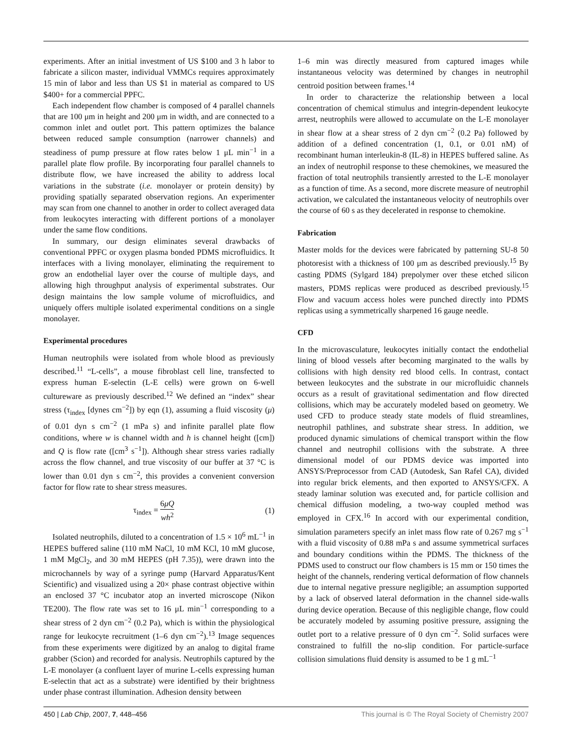experiments. After an initial investment of US $100 and 3 h labor to fabricate a silicon master, individual VMMCs requires approximately 15 min of labor and less than US $1 in material as compared to US $400+ for a commercial PPFC.
Each independent flow chamber is composed of 4 parallel channels that are 100 μm in height and 200 μm in width, and are connected to a common inlet and outlet port. This pattern optimizes the balance between reduced sample consumption (narrower channels) and steadiness of pump pressure at flow rates below 1 μL min<sup>−1</sup> in a parallel plate flow profile. By incorporating four parallel channels to distribute flow, we have increased the ability to address local variations in the substrate (i.e. monolayer or protein density) by providing spatially separated observation regions. An experimenter may scan from one channel to another in order to collect averaged data from leukocytes interacting with different portions of a monolayer under the same flow conditions.
In summary, our design eliminates several drawbacks of conventional PPFC or oxygen plasma bonded PDMS microfluidics. It interfaces with a living monolayer, eliminating the requirement to grow an endothelial layer over the course of multiple days, and allowing high throughput analysis of experimental substrates. Our design maintains the low sample volume of microfluidics, and uniquely offers multiple isolated experimental conditions on a single monolayer.
Experimental procedures
Human neutrophils were isolated from whole blood as previously described.<sup>11</sup> “L-cells”, a mouse fibroblast cell line, transfected to express human E-selectin (L-E cells) were grown on 6-well cultureware as previously described.<sup>12</sup> We defined an “index” shear stress (τ<sub>index</sub> [dynes cm<sup>−2</sup>]) by eqn (1), assuming a fluid viscosity (μ) of 0.01 dyn s cm<sup>−2</sup> (1 mPa s) and infinite parallel plate flow conditions, where w is channel width and h is channel height ([cm]) and Q is flow rate ([cm<sup>3</sup> s<sup>−1</sup>]). Although shear stress varies radially across the flow channel, and true viscosity of our buffer at 37 °C is lower than 0.01 dyn s cm<sup>−2</sup>, this provides a convenient conversion factor for flow rate to shear stress measures.
τ<sub>index</sub> = 6μQ wh<sup>2</sup> (1)
Isolated neutrophils, diluted to a concentration of 1.5 × 10<sup>6</sup> mL<sup>−1</sup> in HEPES buffered saline (110 mM NaCl, 10 mM KCl, 10 mM glucose, 1 mM MgCl<sub>2</sub>, and 30 mM HEPES (pH 7.35)), were drawn into the microchannels by way of a syringe pump (Harvard Apparatus/Kent Scientific) and visualized using a 20× phase contrast objective within an enclosed 37 °C incubator atop an inverted microscope (Nikon TE200). The flow rate was set to 16 μL min<sup>−1</sup> corresponding to a shear stress of 2 dyn cm<sup>−2</sup> (0.2 Pa), which is within the physiological range for leukocyte recruitment (1–6 dyn cm<sup>−2</sup>).<sup>13</sup> Image sequences from these experiments were digitized by an analog to digital frame grabber (Scion) and recorded for analysis. Neutrophils captured by the L-E monolayer (a confluent layer of murine L-cells expressing human E-selectin that act as a substrate) were identified by their brightness under phase contrast illumination. Adhesion density between
1–6 min was directly measured from captured images while instantaneous velocity was determined by changes in neutrophil centroid position between frames.<sup>14</sup>
In order to characterize the relationship between a local concentration of chemical stimulus and integrin-dependent leukocyte arrest, neutrophils were allowed to accumulate on the L-E monolayer in shear flow at a shear stress of 2 dyn cm<sup>−2</sup> (0.2 Pa) followed by addition of a defined concentration (1, 0.1, or 0.01 nM) of recombinant human interleukin-8 (IL-8) in HEPES buffered saline. As an index of neutrophil response to these chemokines, we measured the fraction of total neutrophils transiently arrested to the L-E monolayer as a function of time. As a second, more discrete measure of neutrophil activation, we calculated the instantaneous velocity of neutrophils over the course of 60 s as they decelerated in response to chemokine.
Fabrication
Master molds for the devices were fabricated by patterning SU-8 50 photoresist with a thickness of 100 μm as described previously.<sup>15</sup> By casting PDMS (Sylgard 184) prepolymer over these etched silicon masters, PDMS replicas were produced as described previously.<sup>15</sup> Flow and vacuum access holes were punched directly into PDMS replicas using a symmetrically sharpened 16 gauge needle.
CFD
In the microvasculature, leukocytes initially contact the endothelial lining of blood vessels after becoming marginated to the walls by collisions with high density red blood cells. In contrast, contact between leukocytes and the substrate in our microfluidic channels occurs as a result of gravitational sedimentation and flow directed collisions, which may be accurately modeled based on geometry. We used CFD to produce steady state models of fluid streamlines, neutrophil pathlines, and substrate shear stress. In addition, we produced dynamic simulations of chemical transport within the flow channel and neutrophil collisions with the substrate. A three dimensional model of our PDMS device was imported into ANSYS/Preprocessor from CAD (Autodesk, San Rafel CA), divided into regular brick elements, and then exported to ANSYS/CFX. A steady laminar solution was executed and, for particle collision and chemical diffusion modeling, a two-way coupled method was employed in CFX.<sup>16</sup> In accord with our experimental condition, simulation parameters specify an inlet mass flow rate of 0.267 mg s<sup>−1</sup> with a fluid viscosity of 0.88 mPa s and assume symmetrical surfaces and boundary conditions within the PDMS. The thickness of the PDMS used to construct our flow chambers is 15 mm or 150 times the height of the channels, rendering vertical deformation of flow channels due to internal negative pressure negligible; an assumption supported by a lack of observed lateral deformation in the channel side-walls during device operation. Because of this negligible change, flow could be accurately modeled by assuming positive pressure, assigning the outlet port to a relative pressure of 0 dyn cm<sup>−2</sup>. Solid surfaces were constrained to fulfill the no-slip condition. For particle-surface collision simulations fluid density is assumed to be 1 g mL<sup>−1</sup>
450 | Lab Chip, 2007, 7, 448–456 This journal is © The Royal Society of Chemistry 2007